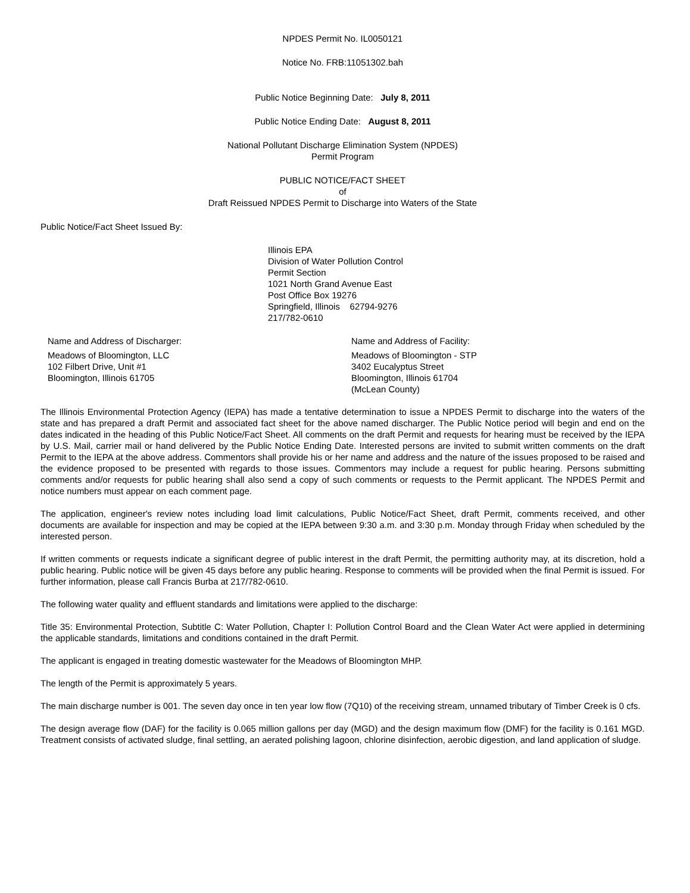NPDES Permit No. IL0050121
Notice No. FRB:11051302.bah
Public Notice Beginning Date: July 8, 2011
Public Notice Ending Date: August 8, 2011
National Pollutant Discharge Elimination System (NPDES)
Permit Program
PUBLIC NOTICE/FACT SHEET
of
Draft Reissued NPDES Permit to Discharge into Waters of the State
Public Notice/Fact Sheet Issued By:
Illinois EPA
Division of Water Pollution Control
Permit Section
1021 North Grand Avenue East
Post Office Box 19276
Springfield, Illinois 62794-9276
217/782-0610
Name and Address of Discharger:
Meadows of Bloomington, LLC
102 Filbert Drive, Unit #1
Bloomington, Illinois 61705
Name and Address of Facility:
Meadows of Bloomington - STP
3402 Eucalyptus Street
Bloomington, Illinois 61704
(McLean County)
The Illinois Environmental Protection Agency (IEPA) has made a tentative determination to issue a NPDES Permit to discharge into the waters of the state and has prepared a draft Permit and associated fact sheet for the above named discharger. The Public Notice period will begin and end on the dates indicated in the heading of this Public Notice/Fact Sheet. All comments on the draft Permit and requests for hearing must be received by the IEPA by U.S. Mail, carrier mail or hand delivered by the Public Notice Ending Date. Interested persons are invited to submit written comments on the draft Permit to the IEPA at the above address. Commentors shall provide his or her name and address and the nature of the issues proposed to be raised and the evidence proposed to be presented with regards to those issues. Commentors may include a request for public hearing. Persons submitting comments and/or requests for public hearing shall also send a copy of such comments or requests to the Permit applicant. The NPDES Permit and notice numbers must appear on each comment page.
The application, engineer's review notes including load limit calculations, Public Notice/Fact Sheet, draft Permit, comments received, and other documents are available for inspection and may be copied at the IEPA between 9:30 a.m. and 3:30 p.m. Monday through Friday when scheduled by the interested person.
If written comments or requests indicate a significant degree of public interest in the draft Permit, the permitting authority may, at its discretion, hold a public hearing. Public notice will be given 45 days before any public hearing. Response to comments will be provided when the final Permit is issued. For further information, please call Francis Burba at 217/782-0610.
The following water quality and effluent standards and limitations were applied to the discharge:
Title 35: Environmental Protection, Subtitle C: Water Pollution, Chapter I: Pollution Control Board and the Clean Water Act were applied in determining the applicable standards, limitations and conditions contained in the draft Permit.
The applicant is engaged in treating domestic wastewater for the Meadows of Bloomington MHP.
The length of the Permit is approximately 5 years.
The main discharge number is 001. The seven day once in ten year low flow (7Q10) of the receiving stream, unnamed tributary of Timber Creek is 0 cfs.
The design average flow (DAF) for the facility is 0.065 million gallons per day (MGD) and the design maximum flow (DMF) for the facility is 0.161 MGD. Treatment consists of activated sludge, final settling, an aerated polishing lagoon, chlorine disinfection, aerobic digestion, and land application of sludge.